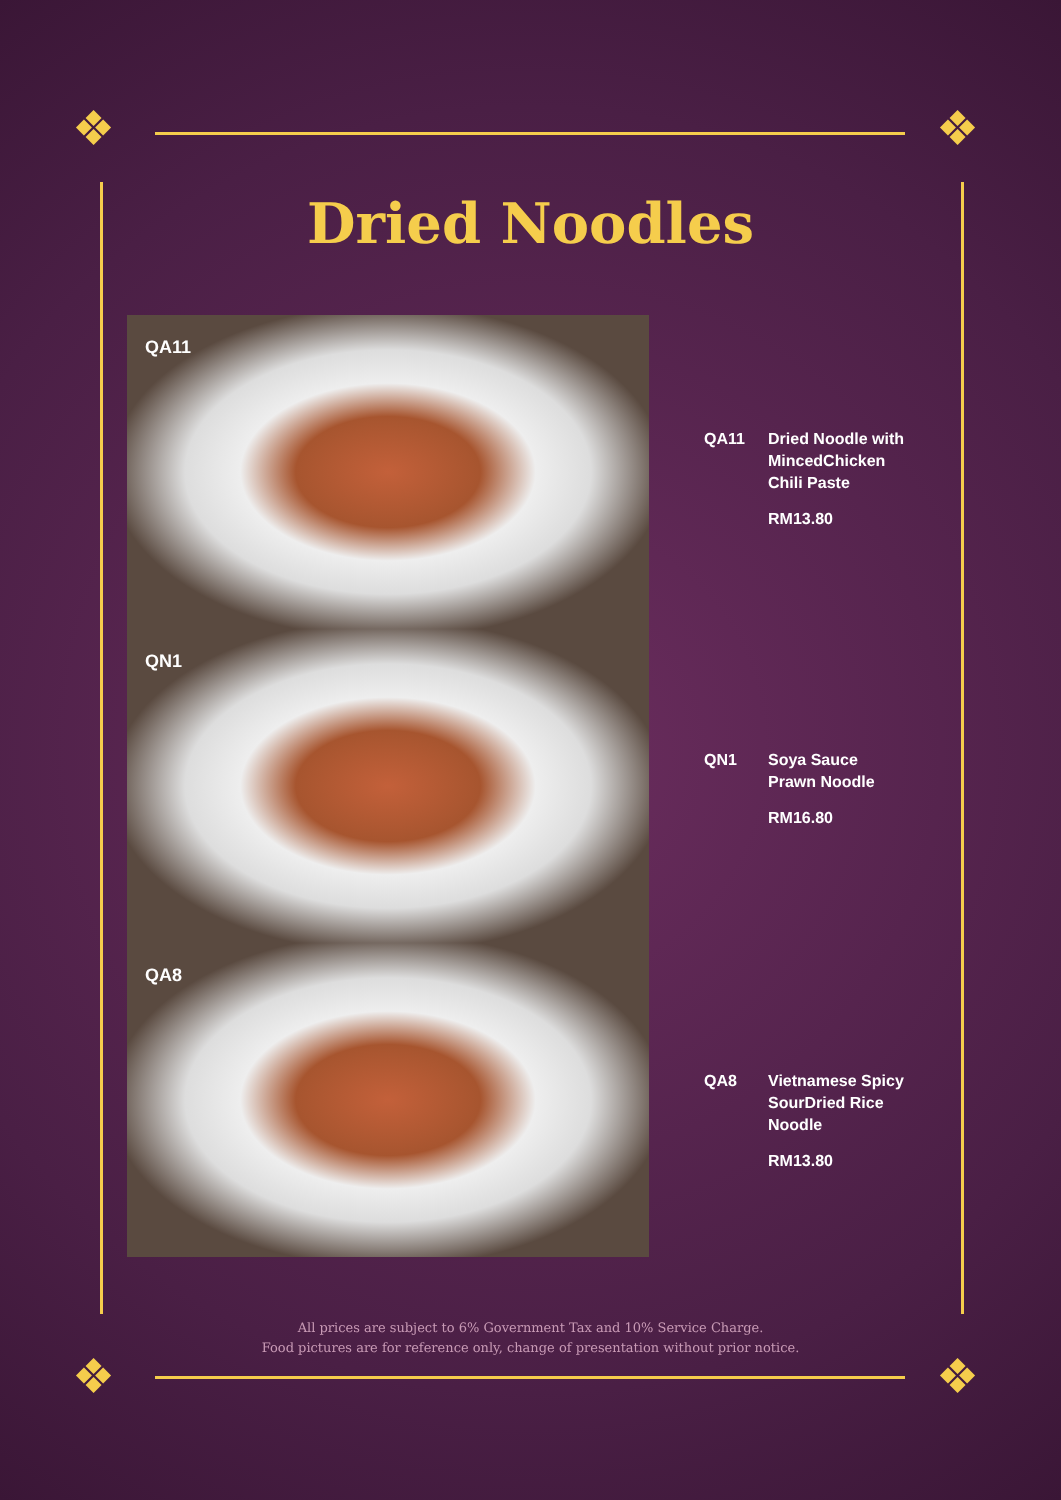❖ ❖
❖ ❖
Dried Noodles
QA11
QN1
QA8
QA11 Dried Noodle with
MincedChicken
Chili Paste
RM13.80
QN1 Soya Sauce
Prawn Noodle
RM16.80
QA8 Vietnamese Spicy
SourDried Rice
Noodle
RM13.80
All prices are subject to 6% Government Tax and 10% Service Charge.
Food pictures are for reference only, change of presentation without prior notice.